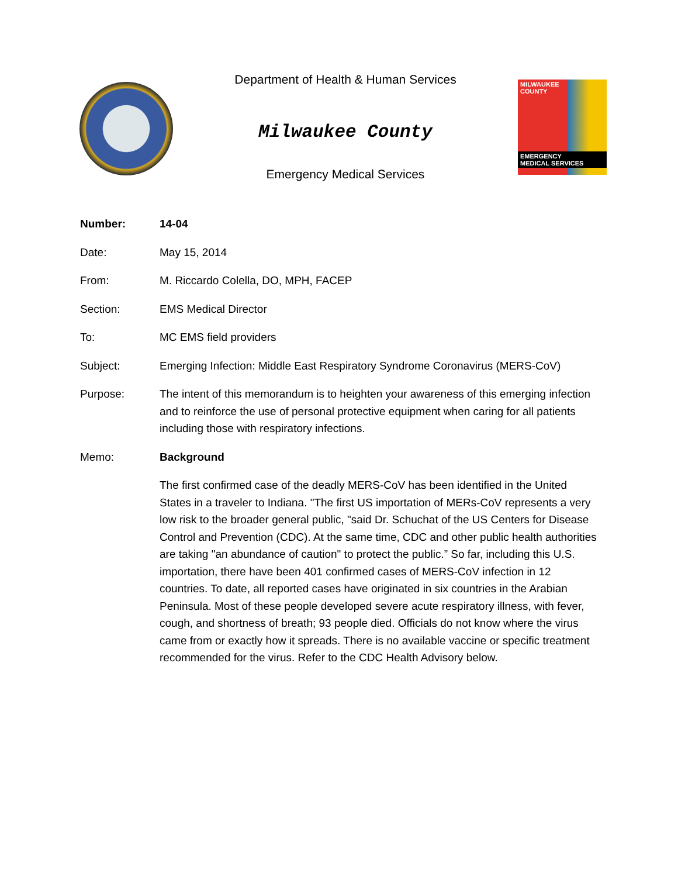Department of Health & Human Services
Milwaukee County
Emergency Medical Services
MILWAUKEE
COUNTY
EMERGENCY
MEDICAL SERVICES
Number: 14-04
Date: May 15, 2014
From: M. Riccardo Colella, DO, MPH, FACEP
Section: EMS Medical Director
To: MC EMS field providers
Subject: Emerging Infection: Middle East Respiratory Syndrome Coronavirus (MERS-CoV)
Purpose: The intent of this memorandum is to heighten your awareness of this emerging infection and to reinforce the use of personal protective equipment when caring for all patients including those with respiratory infections.
Memo: Background
The first confirmed case of the deadly MERS-CoV has been identified in the United States in a traveler to Indiana. "The first US importation of MERs-CoV represents a very low risk to the broader general public, "said Dr. Schuchat of the US Centers for Disease Control and Prevention (CDC). At the same time, CDC and other public health authorities are taking "an abundance of caution" to protect the public.” So far, including this U.S. importation, there have been 401 confirmed cases of MERS-CoV infection in 12 countries. To date, all reported cases have originated in six countries in the Arabian Peninsula. Most of these people developed severe acute respiratory illness, with fever, cough, and shortness of breath; 93 people died. Officials do not know where the virus came from or exactly how it spreads. There is no available vaccine or specific treatment recommended for the virus. Refer to the CDC Health Advisory below.